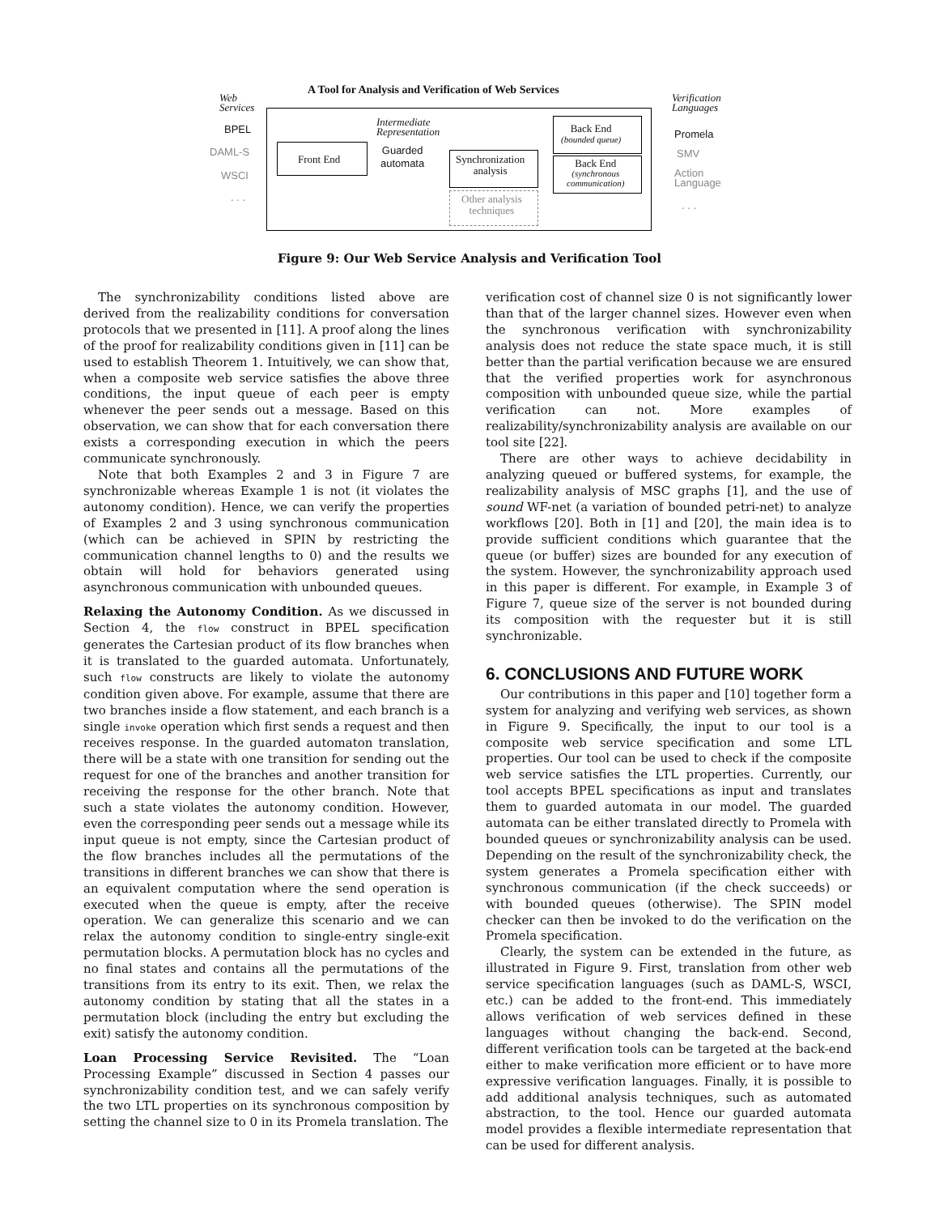A Tool for Analysis and Verification of Web Services
Web
Services
BPEL
DAML-S
WSCI
. . .
Front End
Intermediate
Representation
Guarded
automata
Synchronization
analysis
Other analysis
techniques
Back End
(bounded queue)
Back End
(synchronous
communication)
Verification
Languages
Promela
SMV
Action
Language
. . .
Figure 9: Our Web Service Analysis and Verification Tool
The synchronizability conditions listed above are derived from the realizability conditions for conversation protocols that we presented in [11]. A proof along the lines of the proof for realizability conditions given in [11] can be used to establish Theorem 1. Intuitively, we can show that, when a composite web service satisfies the above three conditions, the input queue of each peer is empty whenever the peer sends out a message. Based on this observation, we can show that for each conversation there exists a corresponding execution in which the peers communicate synchronously.
Note that both Examples 2 and 3 in Figure 7 are synchronizable whereas Example 1 is not (it violates the autonomy condition). Hence, we can verify the properties of Examples 2 and 3 using synchronous communication (which can be achieved in SPIN by restricting the communication channel lengths to 0) and the results we obtain will hold for behaviors generated using asynchronous communication with unbounded queues.
Relaxing the Autonomy Condition. As we discussed in Section 4, the flow construct in BPEL specification generates the Cartesian product of its flow branches when it is translated to the guarded automata. Unfortunately, such flow constructs are likely to violate the autonomy condition given above. For example, assume that there are two branches inside a flow statement, and each branch is a single invoke operation which first sends a request and then receives response. In the guarded automaton translation, there will be a state with one transition for sending out the request for one of the branches and another transition for receiving the response for the other branch. Note that such a state violates the autonomy condition. However, even the corresponding peer sends out a message while its input queue is not empty, since the Cartesian product of the flow branches includes all the permutations of the transitions in different branches we can show that there is an equivalent computation where the send operation is executed when the queue is empty, after the receive operation. We can generalize this scenario and we can relax the autonomy condition to single-entry single-exit permutation blocks. A permutation block has no cycles and no final states and contains all the permutations of the transitions from its entry to its exit. Then, we relax the autonomy condition by stating that all the states in a permutation block (including the entry but excluding the exit) satisfy the autonomy condition.
Loan Processing Service Revisited. The “Loan Processing Example” discussed in Section 4 passes our synchronizability condition test, and we can safely verify the two LTL properties on its synchronous composition by setting the channel size to 0 in its Promela translation. The
verification cost of channel size 0 is not significantly lower than that of the larger channel sizes. However even when the synchronous verification with synchronizability analysis does not reduce the state space much, it is still better than the partial verification because we are ensured that the verified properties work for asynchronous composition with unbounded queue size, while the partial verification can not. More examples of realizability/synchronizability analysis are available on our tool site [22].
There are other ways to achieve decidability in analyzing queued or buffered systems, for example, the realizability analysis of MSC graphs [1], and the use of sound WF-net (a variation of bounded petri-net) to analyze workflows [20]. Both in [1] and [20], the main idea is to provide sufficient conditions which guarantee that the queue (or buffer) sizes are bounded for any execution of the system. However, the synchronizability approach used in this paper is different. For example, in Example 3 of Figure 7, queue size of the server is not bounded during its composition with the requester but it is still synchronizable.
6. CONCLUSIONS AND FUTURE WORK
Our contributions in this paper and [10] together form a system for analyzing and verifying web services, as shown in Figure 9. Specifically, the input to our tool is a composite web service specification and some LTL properties. Our tool can be used to check if the composite web service satisfies the LTL properties. Currently, our tool accepts BPEL specifications as input and translates them to guarded automata in our model. The guarded automata can be either translated directly to Promela with bounded queues or synchronizability analysis can be used. Depending on the result of the synchronizability check, the system generates a Promela specification either with synchronous communication (if the check succeeds) or with bounded queues (otherwise). The SPIN model checker can then be invoked to do the verification on the Promela specification.
Clearly, the system can be extended in the future, as illustrated in Figure 9. First, translation from other web service specification languages (such as DAML-S, WSCI, etc.) can be added to the front-end. This immediately allows verification of web services defined in these languages without changing the back-end. Second, different verification tools can be targeted at the back-end either to make verification more efficient or to have more expressive verification languages. Finally, it is possible to add additional analysis techniques, such as automated abstraction, to the tool. Hence our guarded automata model provides a flexible intermediate representation that can be used for different analysis.